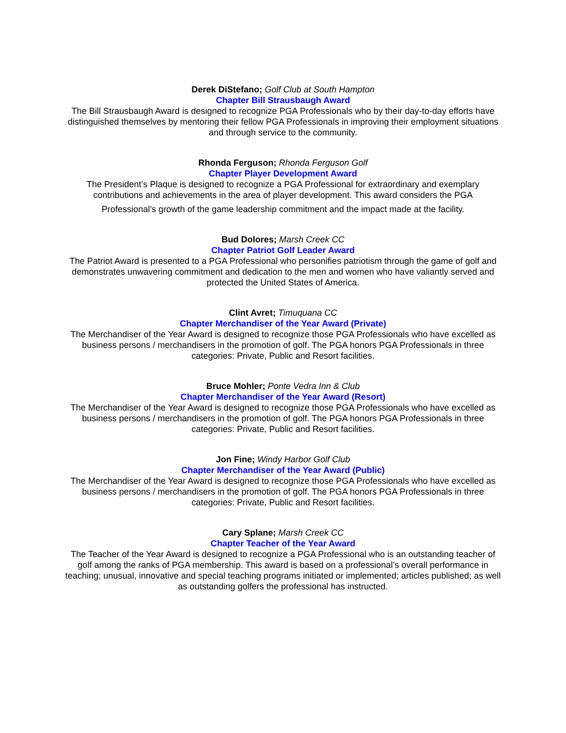Derek DiStefano; Golf Club at South Hampton
Chapter Bill Strausbaugh Award
The Bill Strausbaugh Award is designed to recognize PGA Professionals who by their day-to-day efforts have distinguished themselves by mentoring their fellow PGA Professionals in improving their employment situations and through service to the community.
Rhonda Ferguson; Rhonda Ferguson Golf
Chapter Player Development Award
The President’s Plaque is designed to recognize a PGA Professional for extraordinary and exemplary contributions and achievements in the area of player development. This award considers the PGA
Professional’s growth of the game leadership commitment and the impact made at the facility.
Bud Dolores; Marsh Creek CC
Chapter Patriot Golf Leader Award
The Patriot Award is presented to a PGA Professional who personifies patriotism through the game of golf and demonstrates unwavering commitment and dedication to the men and women who have valiantly served and protected the United States of America.
Clint Avret; Timuquana CC
Chapter Merchandiser of the Year Award (Private)
The Merchandiser of the Year Award is designed to recognize those PGA Professionals who have excelled as business persons / merchandisers in the promotion of golf. The PGA honors PGA Professionals in three categories: Private, Public and Resort facilities.
Bruce Mohler; Ponte Vedra Inn & Club
Chapter Merchandiser of the Year Award (Resort)
The Merchandiser of the Year Award is designed to recognize those PGA Professionals who have excelled as business persons / merchandisers in the promotion of golf. The PGA honors PGA Professionals in three categories: Private, Public and Resort facilities.
Jon Fine; Windy Harbor Golf Club
Chapter Merchandiser of the Year Award (Public)
The Merchandiser of the Year Award is designed to recognize those PGA Professionals who have excelled as business persons / merchandisers in the promotion of golf. The PGA honors PGA Professionals in three categories: Private, Public and Resort facilities.
Cary Splane; Marsh Creek CC
Chapter Teacher of the Year Award
The Teacher of the Year Award is designed to recognize a PGA Professional who is an outstanding teacher of golf among the ranks of PGA membership. This award is based on a professional’s overall performance in teaching; unusual, innovative and special teaching programs initiated or implemented; articles published; as well as outstanding golfers the professional has instructed.